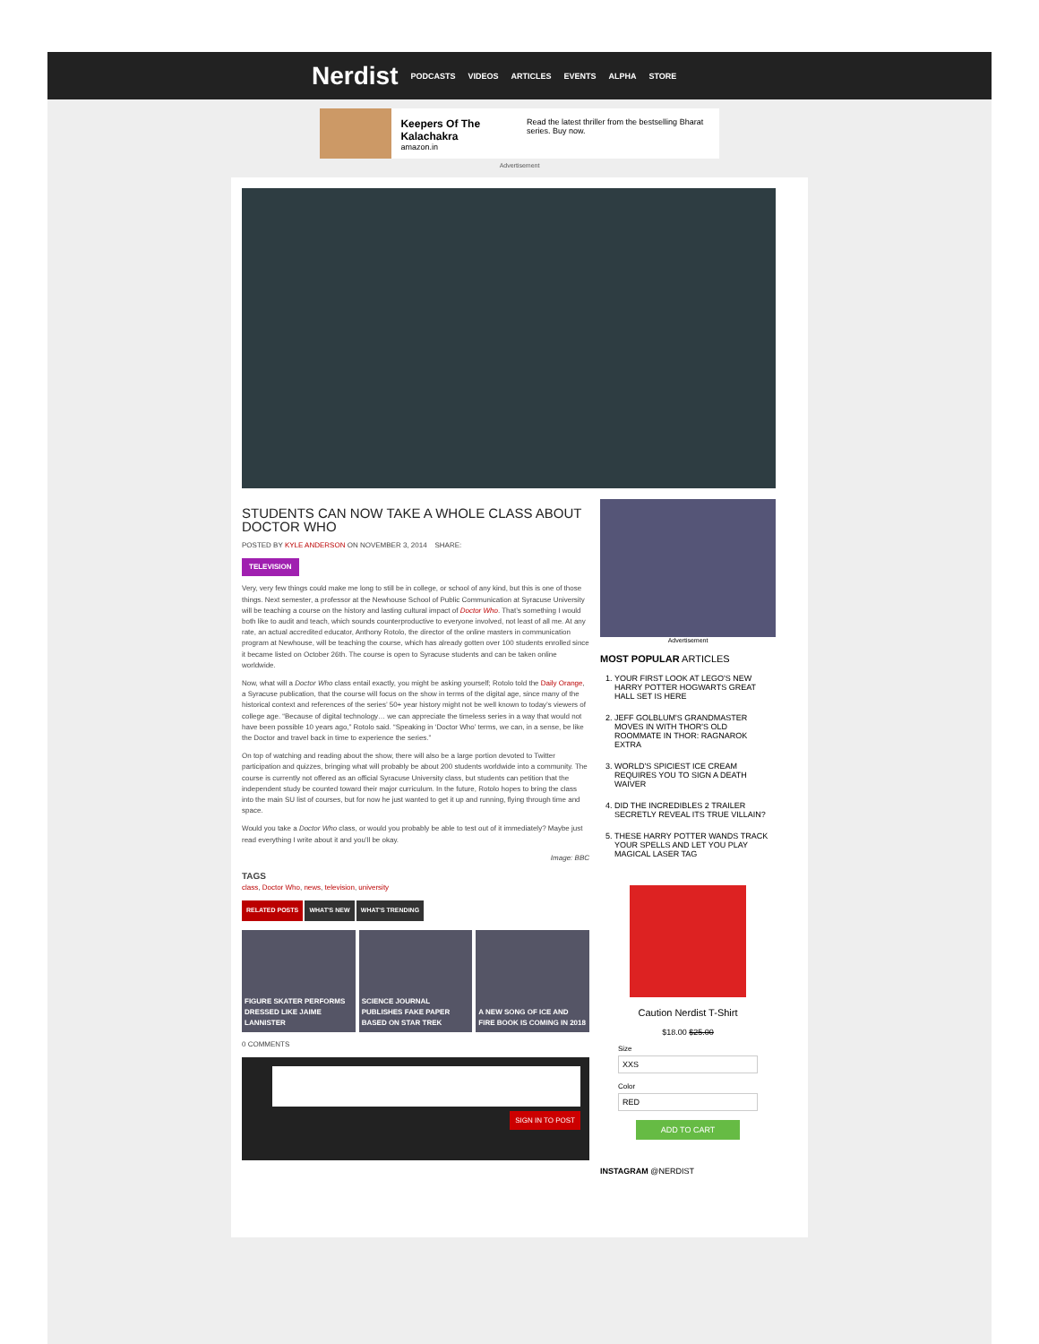Nerdist
PODCASTS VIDEOS ARTICLES EVENTS ALPHA STORE
Keepers Of The Kalachakra
amazon.in
Read the latest thriller from the bestselling Bharat series. Buy now.
Advertisement
STUDENTS CAN NOW TAKE A WHOLE CLASS ABOUT DOCTOR WHO
POSTED BY KYLE ANDERSON ON NOVEMBER 3, 2014 SHARE:
TELEVISION
Very, very few things could make me long to still be in college, or school of any kind, but this is one of those things. Next semester, a professor at the Newhouse School of Public Communication at Syracuse University will be teaching a course on the history and lasting cultural impact of Doctor Who. That’s something I would both like to audit and teach, which sounds counterproductive to everyone involved, not least of all me. At any rate, an actual accredited educator, Anthony Rotolo, the director of the online masters in communication program at Newhouse, will be teaching the course, which has already gotten over 100 students enrolled since it became listed on October 26th. The course is open to Syracuse students and can be taken online worldwide.
Now, what will a Doctor Who class entail exactly, you might be asking yourself; Rotolo told the Daily Orange, a Syracuse publication, that the course will focus on the show in terms of the digital age, since many of the historical context and references of the series’ 50+ year history might not be well known to today’s viewers of college age. “Because of digital technology… we can appreciate the timeless series in a way that would not have been possible 10 years ago,” Rotolo said. “Speaking in ‘Doctor Who’ terms, we can, in a sense, be like the Doctor and travel back in time to experience the series.”
On top of watching and reading about the show, there will also be a large portion devoted to Twitter participation and quizzes, bringing what will probably be about 200 students worldwide into a community. The course is currently not offered as an official Syracuse University class, but students can petition that the independent study be counted toward their major curriculum. In the future, Rotolo hopes to bring the class into the main SU list of courses, but for now he just wanted to get it up and running, flying through time and space.
Would you take a Doctor Who class, or would you probably be able to test out of it immediately? Maybe just read everything I write about it and you’ll be okay.
Image: BBC
TAGS
class, Doctor Who, news, television, university
RELATED POSTS WHAT'S NEW WHAT'S TRENDING
FIGURE SKATER PERFORMS DRESSED LIKE JAIME LANNISTER
SCIENCE JOURNAL PUBLISHES FAKE PAPER BASED ON STAR TREK
A NEW SONG OF ICE AND FIRE BOOK IS COMING IN 2018
0 COMMENTS
SIGN IN TO POST
Advertisement
MOST POPULAR ARTICLES
1. YOUR FIRST LOOK AT LEGO'S NEW HARRY POTTER HOGWARTS GREAT HALL SET IS HERE
2. JEFF GOLBLUM'S GRANDMASTER MOVES IN WITH THOR'S OLD ROOMMATE IN THOR: RAGNAROK EXTRA
3. WORLD'S SPICIEST ICE CREAM REQUIRES YOU TO SIGN A DEATH WAIVER
4. DID THE INCREDIBLES 2 TRAILER SECRETLY REVEAL ITS TRUE VILLAIN?
5. THESE HARRY POTTER WANDS TRACK YOUR SPELLS AND LET YOU PLAY MAGICAL LASER TAG
Caution Nerdist T-Shirt
$18.00 $25.00
Size
XXS
Color
RED
ADD TO CART
INSTAGRAM @NERDIST